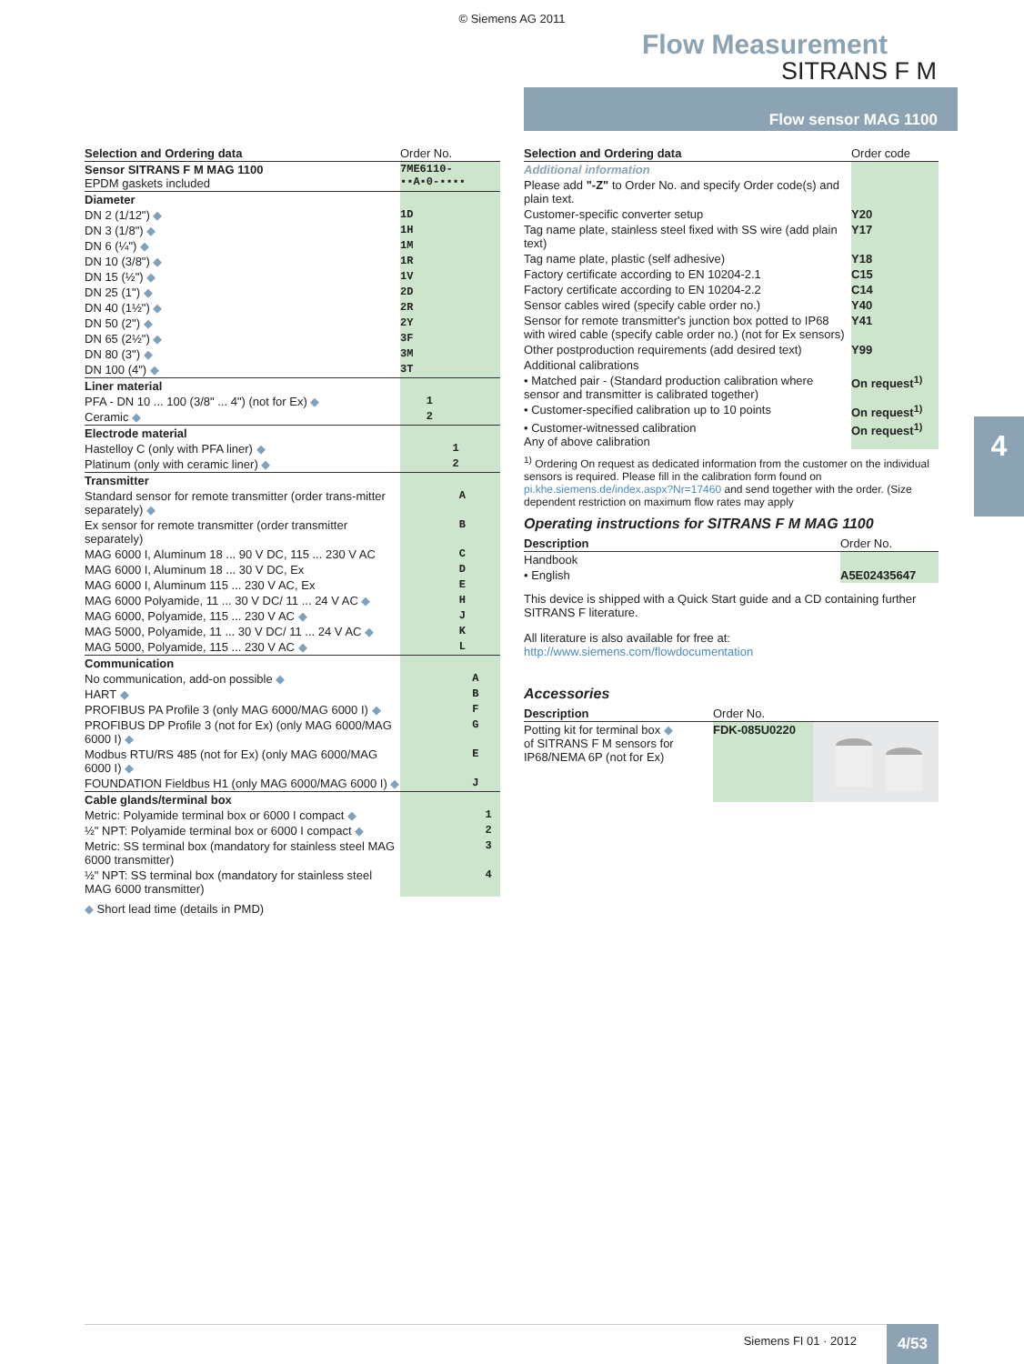© Siemens AG 2011
Flow Measurement
SITRANS F M
Flow sensor MAG 1100
4
| Selection and Ordering data | Order No. |
| --- | --- |
| Sensor SITRANS F M MAG 1100 EPDM gaskets included | 7ME6110- ▪▪A▪0-▪▪▪▪ |
| Diameter | |
| DN 2 (1/12") ◆ | 1D |
| DN 3 (1/8") ◆ | 1H |
| DN 6 (¼") ◆ | 1M |
| DN 10 (3/8") ◆ | 1R |
| DN 15 (½") ◆ | 1V |
| DN 25 (1") ◆ | 2D |
| DN 40 (1½") ◆ | 2R |
| DN 50 (2") ◆ | 2Y |
| DN 65 (2½") ◆ | 3F |
| DN 80 (3") ◆ | 3M |
| DN 100 (4") ◆ | 3T |
| Liner material | |
| PFA - DN 10 ... 100 (3/8" ... 4") (not for Ex) ◆ | 1 |
| Ceramic ◆ | 2 |
| Electrode material | |
| Hastelloy C (only with PFA liner) ◆ | 1 |
| Platinum (only with ceramic liner) ◆ | 2 |
| Transmitter | |
| Standard sensor for remote transmitter (order trans-mitter separately) ◆ | A |
| Ex sensor for remote transmitter (order transmitter separately) | B |
| MAG 6000 I, Aluminum 18 ... 90 V DC, 115 ... 230 V AC | C |
| MAG 6000 I, Aluminum 18 ... 30 V DC, Ex | D |
| MAG 6000 I, Aluminum 115 ... 230 V AC, Ex | E |
| MAG 6000 Polyamide, 11 ... 30 V DC/ 11 ... 24 V AC ◆ | H |
| MAG 6000, Polyamide, 115 ... 230 V AC ◆ | J |
| MAG 5000, Polyamide, 11 ... 30 V DC/ 11 ... 24 V AC ◆ | K |
| MAG 5000, Polyamide, 115 ... 230 V AC ◆ | L |
| Communication | |
| No communication, add-on possible ◆ | A |
| HART ◆ | B |
| PROFIBUS PA Profile 3 (only MAG 6000/MAG 6000 I) ◆ | F |
| PROFIBUS DP Profile 3 (not for Ex) (only MAG 6000/MAG 6000 I) ◆ | G |
| Modbus RTU/RS 485 (not for Ex) (only MAG 6000/MAG 6000 I) ◆ | E |
| FOUNDATION Fieldbus H1 (only MAG 6000/MAG 6000 I) ◆ | J |
| Cable glands/terminal box | |
| Metric: Polyamide terminal box or 6000 I compact ◆ | 1 |
| ½" NPT: Polyamide terminal box or 6000 I compact ◆ | 2 |
| Metric: SS terminal box (mandatory for stainless steel MAG 6000 transmitter) | 3 |
| ½" NPT: SS terminal box (mandatory for stainless steel MAG 6000 transmitter) | 4 |
◆ Short lead time (details in PMD)
| Selection and Ordering data | Order code |
| --- | --- |
| Additional information | |
| Please add "-Z" to Order No. and specify Order code(s) and plain text. | |
| Customer-specific converter setup | Y20 |
| Tag name plate, stainless steel fixed with SS wire (add plain text) | Y17 |
| Tag name plate, plastic (self adhesive) | Y18 |
| Factory certificate according to EN 10204-2.1 | C15 |
| Factory certificate according to EN 10204-2.2 | C14 |
| Sensor cables wired (specify cable order no.) | Y40 |
| Sensor for remote transmitter's junction box potted to IP68 with wired cable (specify cable order no.) (not for Ex sensors) | Y41 |
| Other postproduction requirements (add desired text) | Y99 |
| Additional calibrations | |
| • Matched pair - (Standard production calibration where sensor and transmitter is calibrated together) | On request<sup>1)</sup> |
| • Customer-specified calibration up to 10 points | On request<sup>1)</sup> |
| • Customer-witnessed calibration Any of above calibration | On request<sup>1)</sup> |
<sup>1)</sup> Ordering On request as dedicated information from the customer on the individual sensors is required. Please fill in the calibration form found on pi.khe.siemens.de/index.aspx?Nr=17460 and send together with the order. (Size dependent restriction on maximum flow rates may apply
Operating instructions for SITRANS F M MAG 1100
| Description | Order No. | |
| --- | --- | --- |
| Handbook | | |
| • English | A5E02435647 | |
This device is shipped with a Quick Start guide and a CD containing further SITRANS F literature.
All literature is also available for free at:
http://www.siemens.com/flowdocumentation
Accessories
| Description | Order No. | |
| --- | --- | --- |
| Potting kit for terminal box ◆ of SITRANS F M sensors for IP68/NEMA 6P (not for Ex) | FDK-085U0220 | |
Siemens FI 01 · 2012 4/53